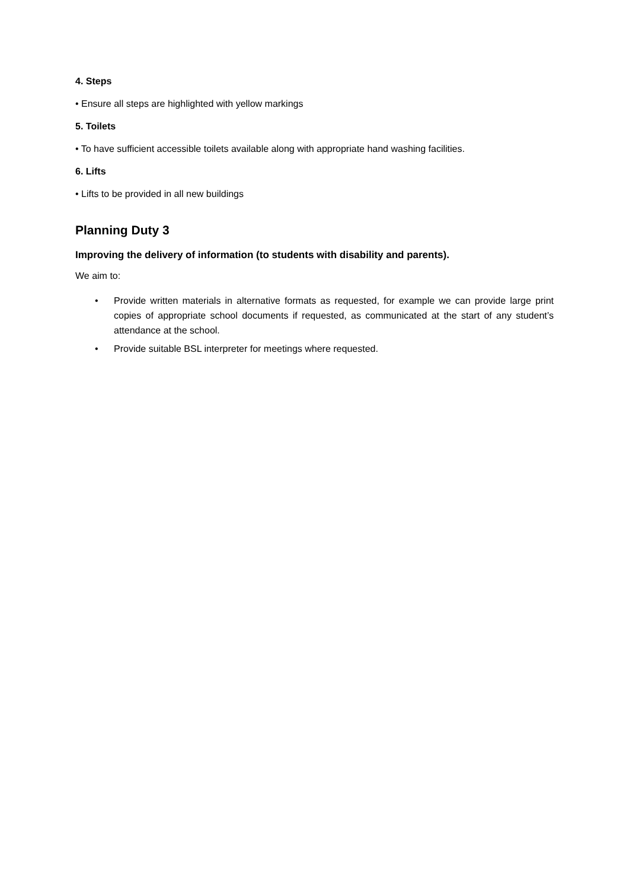4. Steps
• Ensure all steps are highlighted with yellow markings
5. Toilets
• To have sufficient accessible toilets available along with appropriate hand washing facilities.
6. Lifts
• Lifts to be provided in all new buildings
Planning Duty 3
Improving the delivery of information (to students with disability and parents).
We aim to:
• Provide written materials in alternative formats as requested, for example we can provide large print copies of appropriate school documents if requested, as communicated at the start of any student’s attendance at the school.
• Provide suitable BSL interpreter for meetings where requested.